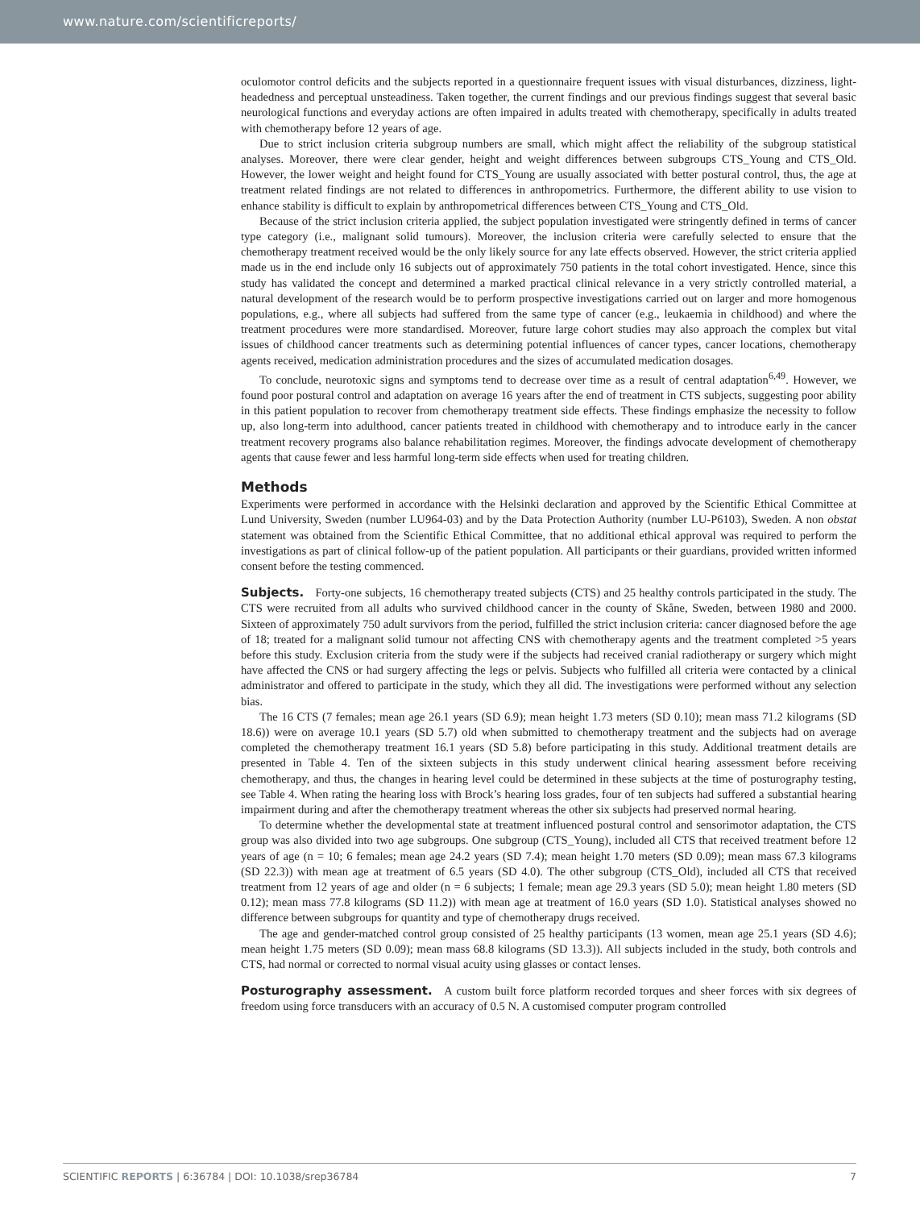www.nature.com/scientificreports/
oculomotor control deficits and the subjects reported in a questionnaire frequent issues with visual disturbances, dizziness, light-headedness and perceptual unsteadiness. Taken together, the current findings and our previous findings suggest that several basic neurological functions and everyday actions are often impaired in adults treated with chemotherapy, specifically in adults treated with chemotherapy before 12 years of age.
Due to strict inclusion criteria subgroup numbers are small, which might affect the reliability of the subgroup statistical analyses. Moreover, there were clear gender, height and weight differences between subgroups CTS_Young and CTS_Old. However, the lower weight and height found for CTS_Young are usually associated with better postural control, thus, the age at treatment related findings are not related to differences in anthropometrics. Furthermore, the different ability to use vision to enhance stability is difficult to explain by anthropometrical differences between CTS_Young and CTS_Old.
Because of the strict inclusion criteria applied, the subject population investigated were stringently defined in terms of cancer type category (i.e., malignant solid tumours). Moreover, the inclusion criteria were carefully selected to ensure that the chemotherapy treatment received would be the only likely source for any late effects observed. However, the strict criteria applied made us in the end include only 16 subjects out of approximately 750 patients in the total cohort investigated. Hence, since this study has validated the concept and determined a marked practical clinical relevance in a very strictly controlled material, a natural development of the research would be to perform prospective investigations carried out on larger and more homogenous populations, e.g., where all subjects had suffered from the same type of cancer (e.g., leukaemia in childhood) and where the treatment procedures were more standardised. Moreover, future large cohort studies may also approach the complex but vital issues of childhood cancer treatments such as determining potential influences of cancer types, cancer locations, chemotherapy agents received, medication administration procedures and the sizes of accumulated medication dosages.
To conclude, neurotoxic signs and symptoms tend to decrease over time as a result of central adaptation<sup>6,49</sup>. However, we found poor postural control and adaptation on average 16 years after the end of treatment in CTS subjects, suggesting poor ability in this patient population to recover from chemotherapy treatment side effects. These findings emphasize the necessity to follow up, also long-term into adulthood, cancer patients treated in childhood with chemotherapy and to introduce early in the cancer treatment recovery programs also balance rehabilitation regimes. Moreover, the findings advocate development of chemotherapy agents that cause fewer and less harmful long-term side effects when used for treating children.
Methods
Experiments were performed in accordance with the Helsinki declaration and approved by the Scientific Ethical Committee at Lund University, Sweden (number LU964-03) and by the Data Protection Authority (number LU-P6103), Sweden. A non obstat statement was obtained from the Scientific Ethical Committee, that no additional ethical approval was required to perform the investigations as part of clinical follow-up of the patient population. All participants or their guardians, provided written informed consent before the testing commenced.
Subjects. Forty-one subjects, 16 chemotherapy treated subjects (CTS) and 25 healthy controls participated in the study. The CTS were recruited from all adults who survived childhood cancer in the county of Skåne, Sweden, between 1980 and 2000. Sixteen of approximately 750 adult survivors from the period, fulfilled the strict inclusion criteria: cancer diagnosed before the age of 18; treated for a malignant solid tumour not affecting CNS with chemotherapy agents and the treatment completed >5 years before this study. Exclusion criteria from the study were if the subjects had received cranial radiotherapy or surgery which might have affected the CNS or had surgery affecting the legs or pelvis. Subjects who fulfilled all criteria were contacted by a clinical administrator and offered to participate in the study, which they all did. The investigations were performed without any selection bias.
The 16 CTS (7 females; mean age 26.1 years (SD 6.9); mean height 1.73 meters (SD 0.10); mean mass 71.2 kilograms (SD 18.6)) were on average 10.1 years (SD 5.7) old when submitted to chemotherapy treatment and the subjects had on average completed the chemotherapy treatment 16.1 years (SD 5.8) before participating in this study. Additional treatment details are presented in Table 4. Ten of the sixteen subjects in this study underwent clinical hearing assessment before receiving chemotherapy, and thus, the changes in hearing level could be determined in these subjects at the time of posturography testing, see Table 4. When rating the hearing loss with Brock’s hearing loss grades, four of ten subjects had suffered a substantial hearing impairment during and after the chemotherapy treatment whereas the other six subjects had preserved normal hearing.
To determine whether the developmental state at treatment influenced postural control and sensorimotor adaptation, the CTS group was also divided into two age subgroups. One subgroup (CTS_Young), included all CTS that received treatment before 12 years of age (n = 10; 6 females; mean age 24.2 years (SD 7.4); mean height 1.70 meters (SD 0.09); mean mass 67.3 kilograms (SD 22.3)) with mean age at treatment of 6.5 years (SD 4.0). The other subgroup (CTS_Old), included all CTS that received treatment from 12 years of age and older (n = 6 subjects; 1 female; mean age 29.3 years (SD 5.0); mean height 1.80 meters (SD 0.12); mean mass 77.8 kilograms (SD 11.2)) with mean age at treatment of 16.0 years (SD 1.0). Statistical analyses showed no difference between subgroups for quantity and type of chemotherapy drugs received.
The age and gender-matched control group consisted of 25 healthy participants (13 women, mean age 25.1 years (SD 4.6); mean height 1.75 meters (SD 0.09); mean mass 68.8 kilograms (SD 13.3)). All subjects included in the study, both controls and CTS, had normal or corrected to normal visual acuity using glasses or contact lenses.
Posturography assessment. A custom built force platform recorded torques and sheer forces with six degrees of freedom using force transducers with an accuracy of 0.5 N. A customised computer program controlled
SCIENTIFIC REPORTS | 6:36784 | DOI: 10.1038/srep36784 7